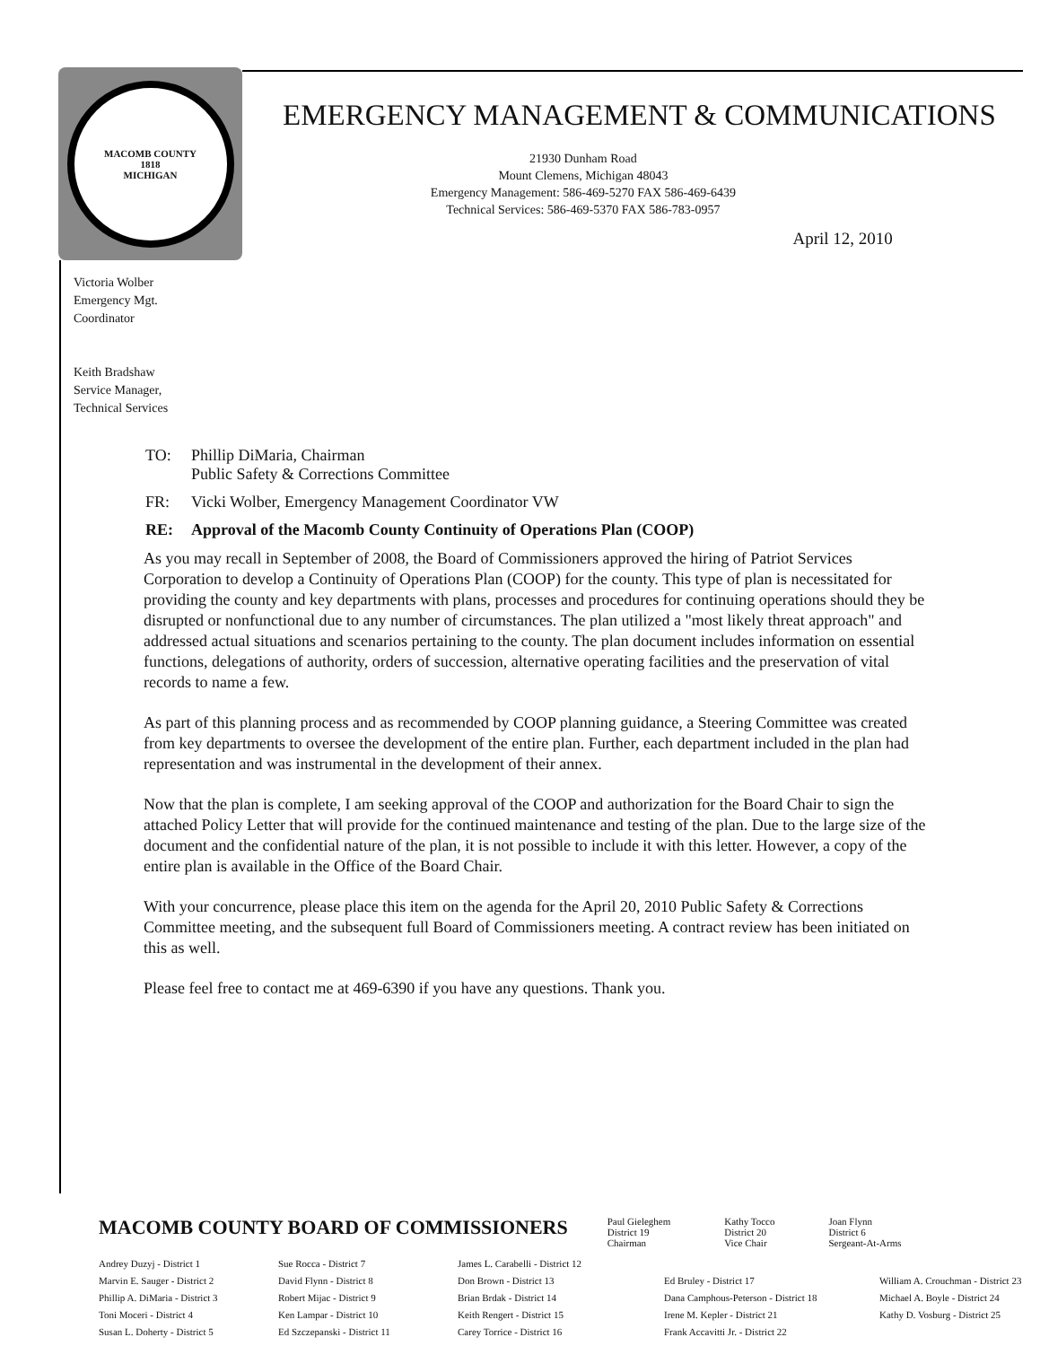MACOMB COUNTY
1818
MICHIGAN
EMERGENCY MANAGEMENT & COMMUNICATIONS
21930 Dunham Road
Mount Clemens, Michigan 48043
Emergency Management: 586-469-5270 FAX 586-469-6439
Technical Services: 586-469-5370 FAX 586-783-0957
April 12, 2010
Victoria Wolber
Emergency Mgt.
Coordinator
Keith Bradshaw
Service Manager,
Technical Services
| TO: | Phillip DiMaria, Chairman Public Safety & Corrections Committee |
| FR: | Vicki Wolber, Emergency Management Coordinator VW |
| RE: | Approval of the Macomb County Continuity of Operations Plan (COOP) |
As you may recall in September of 2008, the Board of Commissioners approved the hiring of Patriot Services Corporation to develop a Continuity of Operations Plan (COOP) for the county. This type of plan is necessitated for providing the county and key departments with plans, processes and procedures for continuing operations should they be disrupted or nonfunctional due to any number of circumstances. The plan utilized a "most likely threat approach" and addressed actual situations and scenarios pertaining to the county. The plan document includes information on essential functions, delegations of authority, orders of succession, alternative operating facilities and the preservation of vital records to name a few.
As part of this planning process and as recommended by COOP planning guidance, a Steering Committee was created from key departments to oversee the development of the entire plan. Further, each department included in the plan had representation and was instrumental in the development of their annex.
Now that the plan is complete, I am seeking approval of the COOP and authorization for the Board Chair to sign the attached Policy Letter that will provide for the continued maintenance and testing of the plan. Due to the large size of the document and the confidential nature of the plan, it is not possible to include it with this letter. However, a copy of the entire plan is available in the Office of the Board Chair.
With your concurrence, please place this item on the agenda for the April 20, 2010 Public Safety & Corrections Committee meeting, and the subsequent full Board of Commissioners meeting. A contract review has been initiated on this as well.
Please feel free to contact me at 469-6390 if you have any questions. Thank you.
MACOMB COUNTY BOARD OF COMMISSIONERS
Paul Gieleghem
District 19
Chairman
Kathy Tocco
District 20
Vice Chair
Joan Flynn
District 6
Sergeant-At-Arms
Andrey Duzyj - District 1
Marvin E. Sauger - District 2
Phillip A. DiMaria - District 3
Toni Moceri - District 4
Susan L. Doherty - District 5
Sue Rocca - District 7
David Flynn - District 8
Robert Mijac - District 9
Ken Lampar - District 10
Ed Szczepanski - District 11
James L. Carabelli - District 12
Don Brown - District 13
Brian Brdak - District 14
Keith Rengert - District 15
Carey Torrice - District 16
Ed Bruley - District 17
Dana Camphous-Peterson - District 18
Irene M. Kepler - District 21
Frank Accavitti Jr. - District 22
William A. Crouchman - District 23
Michael A. Boyle - District 24
Kathy D. Vosburg - District 25